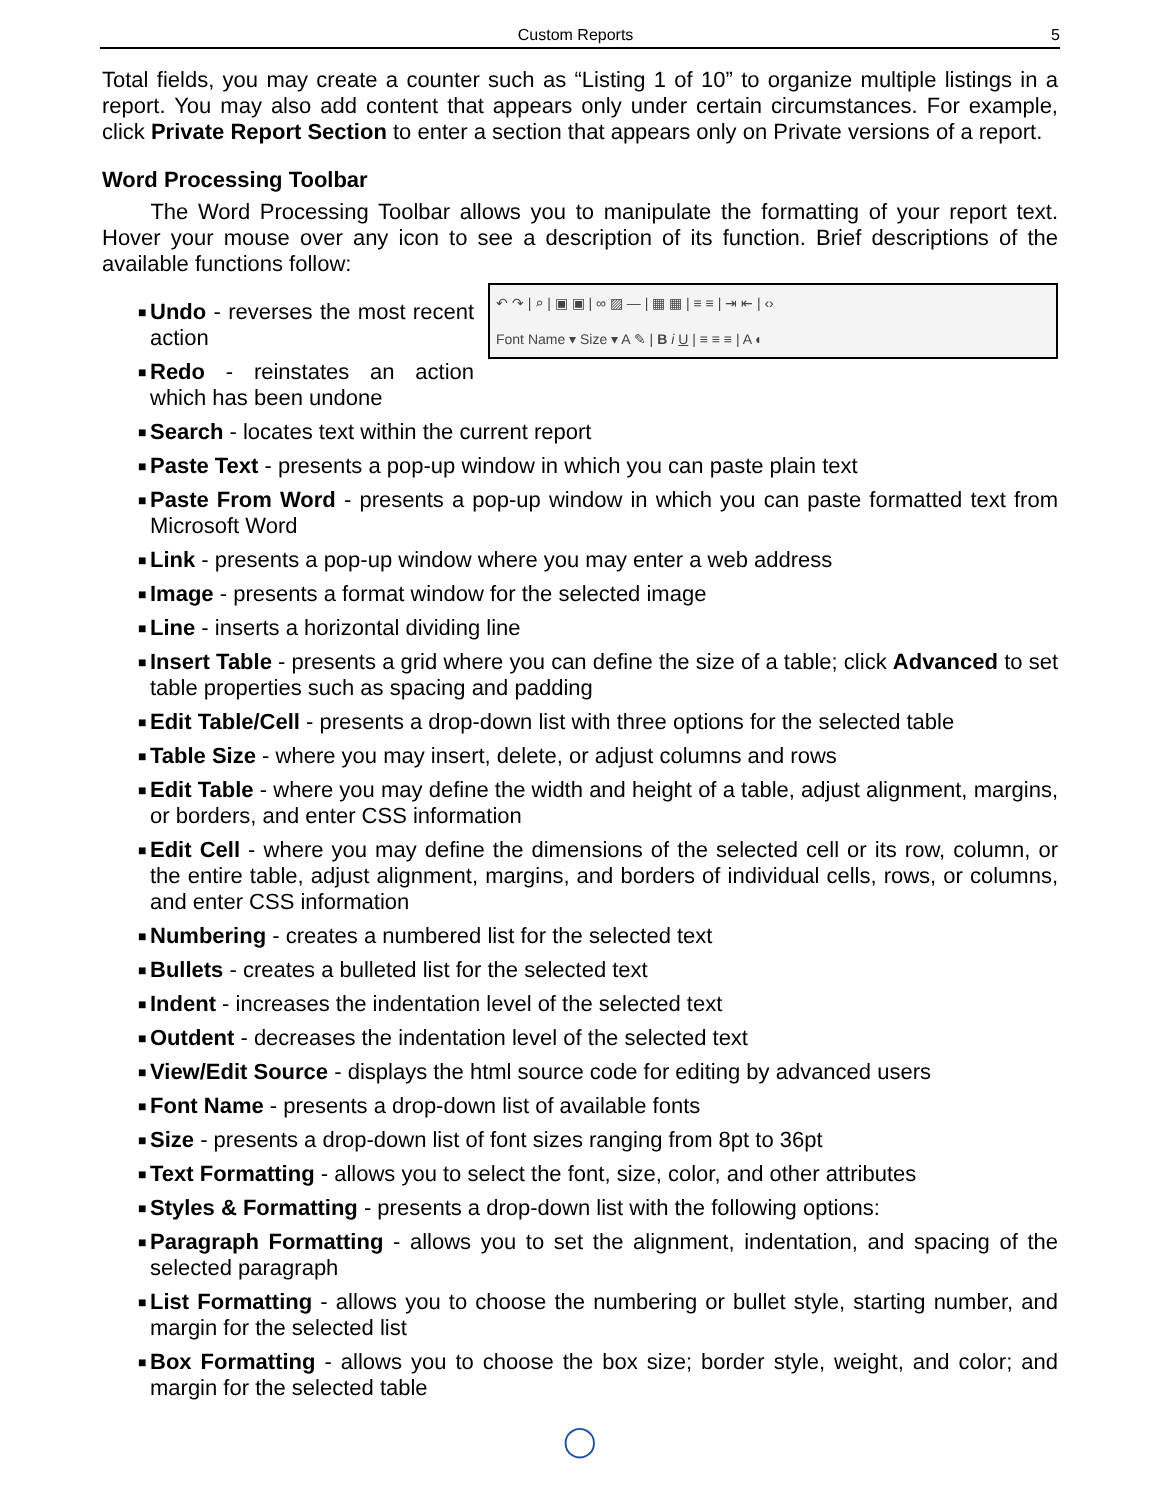Custom Reports 5
Total fields, you may create a counter such as “Listing 1 of 10” to organize multiple listings in a report. You may also add content that appears only under certain circumstances. For example, click Private Report Section to enter a section that appears only on Private versions of a report.
Word Processing Toolbar
The Word Processing Toolbar allows you to manipulate the formatting of your report text. Hover your mouse over any icon to see a description of its function. Brief descriptions of the available functions follow:
↶ ↷ | ⌕ | ▣ ▣ | ∞ ▨ — | ▦ ▦ | ≡ ≡ | ⇥ ⇤ | ‹›
Font Name ▾ Size ▾ A ✎ | B i U | ≡ ≡ ≡ | A ◐
■ Undo - reverses the most recent action
■ Redo - reinstates an action which has been undone
■ Search - locates text within the current report
■ Paste Text - presents a pop-up window in which you can paste plain text
■ Paste From Word - presents a pop-up window in which you can paste formatted text from Microsoft Word
■ Link - presents a pop-up window where you may enter a web address
■ Image - presents a format window for the selected image
■ Line - inserts a horizontal dividing line
■ Insert Table - presents a grid where you can define the size of a table; click Advanced to set table properties such as spacing and padding
■ Edit Table/Cell - presents a drop-down list with three options for the selected table
■ Table Size - where you may insert, delete, or adjust columns and rows
■ Edit Table - where you may define the width and height of a table, adjust alignment, margins, or borders, and enter CSS information
■ Edit Cell - where you may define the dimensions of the selected cell or its row, column, or the entire table, adjust alignment, margins, and borders of individual cells, rows, or columns, and enter CSS information
■ Numbering - creates a numbered list for the selected text
■ Bullets - creates a bulleted list for the selected text
■ Indent - increases the indentation level of the selected text
■ Outdent - decreases the indentation level of the selected text
■ View/Edit Source - displays the html source code for editing by advanced users
■ Font Name - presents a drop-down list of available fonts
■ Size - presents a drop-down list of font sizes ranging from 8pt to 36pt
■ Text Formatting - allows you to select the font, size, color, and other attributes
■ Styles & Formatting - presents a drop-down list with the following options:
■ Paragraph Formatting - allows you to set the alignment, indentation, and spacing of the selected paragraph
■ List Formatting - allows you to choose the numbering or bullet style, starting number, and margin for the selected list
■ Box Formatting - allows you to choose the box size; border style, weight, and color; and margin for the selected table
◯